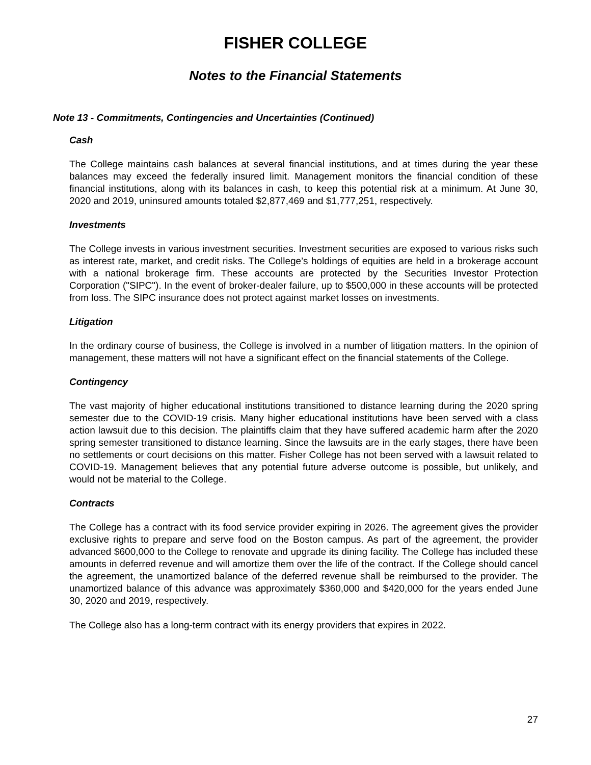FISHER COLLEGE
Notes to the Financial Statements
Note 13 - Commitments, Contingencies and Uncertainties (Continued)
Cash
The College maintains cash balances at several financial institutions, and at times during the year these balances may exceed the federally insured limit. Management monitors the financial condition of these financial institutions, along with its balances in cash, to keep this potential risk at a minimum. At June 30, 2020 and 2019, uninsured amounts totaled $2,877,469 and $1,777,251, respectively.
Investments
The College invests in various investment securities. Investment securities are exposed to various risks such as interest rate, market, and credit risks. The College’s holdings of equities are held in a brokerage account with a national brokerage firm. These accounts are protected by the Securities Investor Protection Corporation ("SIPC"). In the event of broker-dealer failure, up to $500,000 in these accounts will be protected from loss. The SIPC insurance does not protect against market losses on investments.
Litigation
In the ordinary course of business, the College is involved in a number of litigation matters. In the opinion of management, these matters will not have a significant effect on the financial statements of the College.
Contingency
The vast majority of higher educational institutions transitioned to distance learning during the 2020 spring semester due to the COVID-19 crisis. Many higher educational institutions have been served with a class action lawsuit due to this decision. The plaintiffs claim that they have suffered academic harm after the 2020 spring semester transitioned to distance learning. Since the lawsuits are in the early stages, there have been no settlements or court decisions on this matter. Fisher College has not been served with a lawsuit related to COVID-19. Management believes that any potential future adverse outcome is possible, but unlikely, and would not be material to the College.
Contracts
The College has a contract with its food service provider expiring in 2026. The agreement gives the provider exclusive rights to prepare and serve food on the Boston campus. As part of the agreement, the provider advanced $600,000 to the College to renovate and upgrade its dining facility. The College has included these amounts in deferred revenue and will amortize them over the life of the contract. If the College should cancel the agreement, the unamortized balance of the deferred revenue shall be reimbursed to the provider. The unamortized balance of this advance was approximately $360,000 and $420,000 for the years ended June 30, 2020 and 2019, respectively.
The College also has a long-term contract with its energy providers that expires in 2022.
27